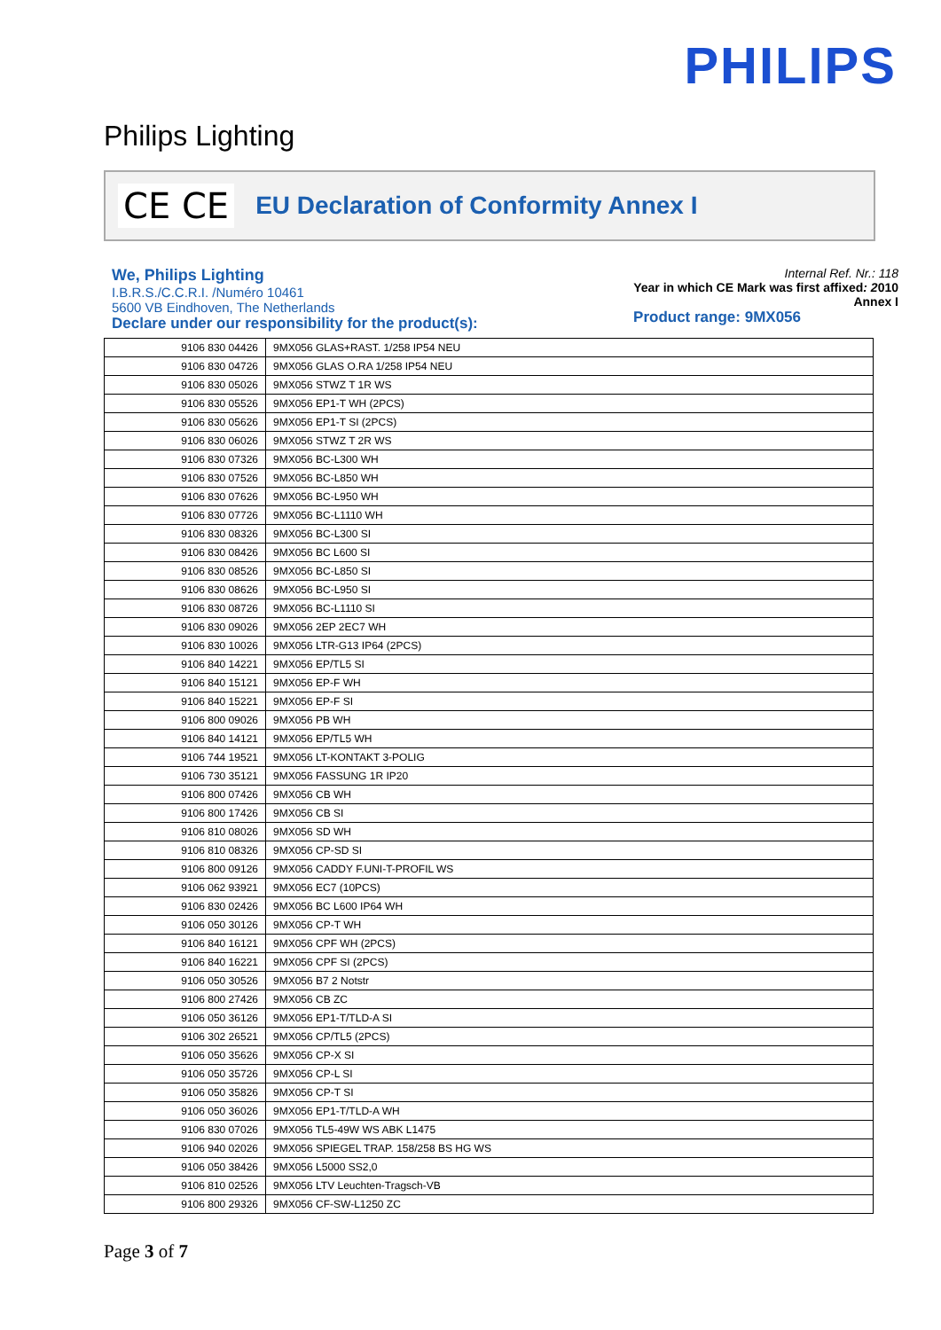PHILIPS
Philips Lighting
CE CE
EU Declaration of Conformity Annex I
We, Philips Lighting
I.B.R.S./C.C.R.I. /Numéro 10461
5600 VB Eindhoven, The Netherlands
Declare under our responsibility for the product(s):
Internal Ref. Nr.: 118
Year in which CE Mark was first affixed: 2010
Annex I
Product range: 9MX056
| 9106 830 04426 | 9MX056 GLAS+RAST. 1/258 IP54 NEU |
| 9106 830 04726 | 9MX056 GLAS O.RA 1/258 IP54 NEU |
| 9106 830 05026 | 9MX056 STWZ T 1R WS |
| 9106 830 05526 | 9MX056 EP1-T WH (2PCS) |
| 9106 830 05626 | 9MX056 EP1-T SI (2PCS) |
| 9106 830 06026 | 9MX056 STWZ T 2R WS |
| 9106 830 07326 | 9MX056 BC-L300 WH |
| 9106 830 07526 | 9MX056 BC-L850 WH |
| 9106 830 07626 | 9MX056 BC-L950 WH |
| 9106 830 07726 | 9MX056 BC-L1110 WH |
| 9106 830 08326 | 9MX056 BC-L300 SI |
| 9106 830 08426 | 9MX056 BC L600 SI |
| 9106 830 08526 | 9MX056 BC-L850 SI |
| 9106 830 08626 | 9MX056 BC-L950 SI |
| 9106 830 08726 | 9MX056 BC-L1110 SI |
| 9106 830 09026 | 9MX056 2EP 2EC7 WH |
| 9106 830 10026 | 9MX056 LTR-G13 IP64 (2PCS) |
| 9106 840 14221 | 9MX056 EP/TL5 SI |
| 9106 840 15121 | 9MX056 EP-F WH |
| 9106 840 15221 | 9MX056 EP-F SI |
| 9106 800 09026 | 9MX056 PB WH |
| 9106 840 14121 | 9MX056 EP/TL5 WH |
| 9106 744 19521 | 9MX056 LT-KONTAKT 3-POLIG |
| 9106 730 35121 | 9MX056 FASSUNG 1R IP20 |
| 9106 800 07426 | 9MX056 CB WH |
| 9106 800 17426 | 9MX056 CB SI |
| 9106 810 08026 | 9MX056 SD WH |
| 9106 810 08326 | 9MX056 CP-SD SI |
| 9106 800 09126 | 9MX056 CADDY F.UNI-T-PROFIL WS |
| 9106 062 93921 | 9MX056 EC7 (10PCS) |
| 9106 830 02426 | 9MX056 BC L600 IP64 WH |
| 9106 050 30126 | 9MX056 CP-T WH |
| 9106 840 16121 | 9MX056 CPF WH (2PCS) |
| 9106 840 16221 | 9MX056 CPF SI (2PCS) |
| 9106 050 30526 | 9MX056 B7 2 Notstr |
| 9106 800 27426 | 9MX056 CB ZC |
| 9106 050 36126 | 9MX056 EP1-T/TLD-A SI |
| 9106 302 26521 | 9MX056 CP/TL5 (2PCS) |
| 9106 050 35626 | 9MX056 CP-X SI |
| 9106 050 35726 | 9MX056 CP-L SI |
| 9106 050 35826 | 9MX056 CP-T SI |
| 9106 050 36026 | 9MX056 EP1-T/TLD-A WH |
| 9106 830 07026 | 9MX056 TL5-49W WS ABK L1475 |
| 9106 940 02026 | 9MX056 SPIEGEL TRAP. 158/258 BS HG WS |
| 9106 050 38426 | 9MX056 L5000 SS2,0 |
| 9106 810 02526 | 9MX056 LTV Leuchten-Tragsch-VB |
| 9106 800 29326 | 9MX056 CF-SW-L1250 ZC |
Page 3 of 7